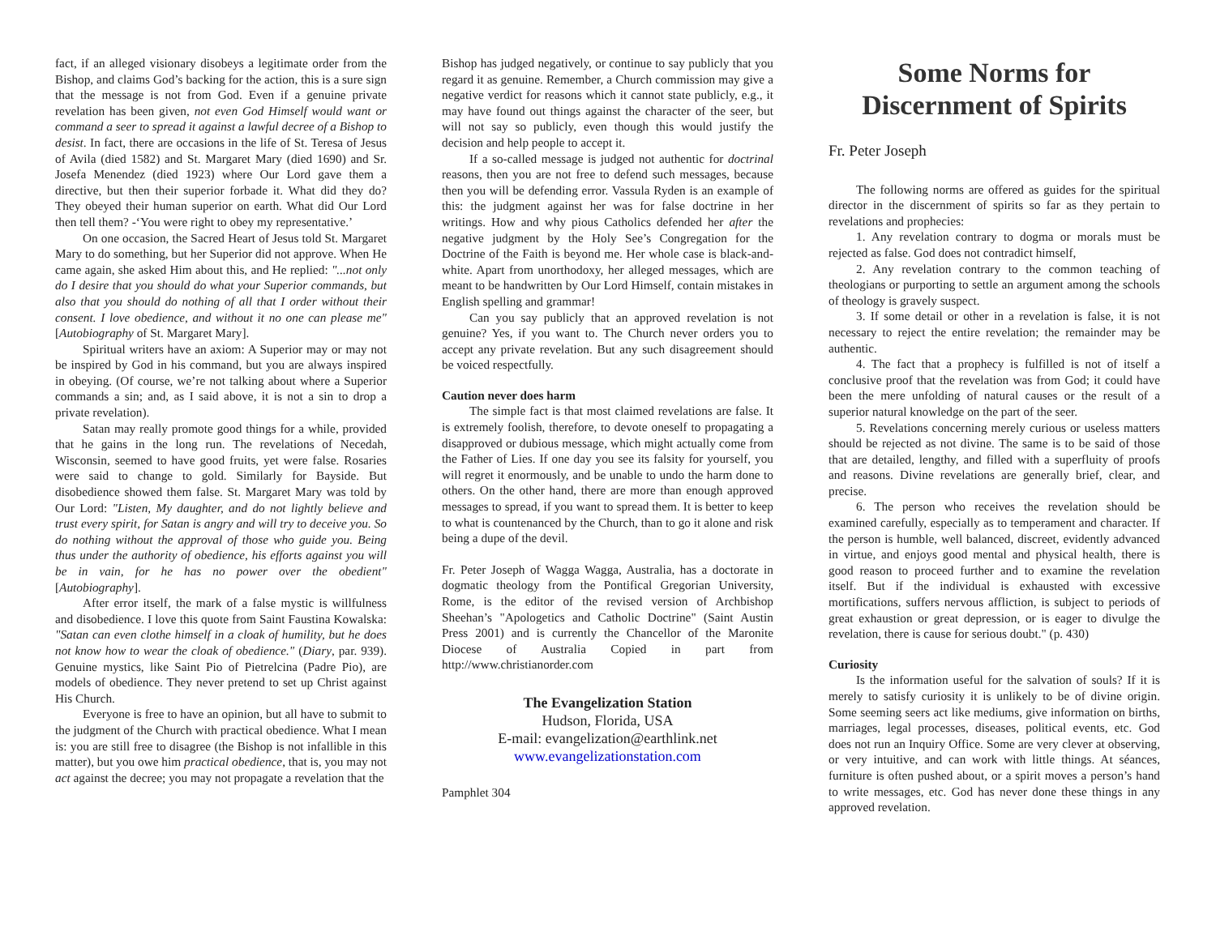fact, if an alleged visionary disobeys a legitimate order from the Bishop, and claims God’s backing for the action, this is a sure sign that the message is not from God. Even if a genuine private revelation has been given, not even God Himself would want or command a seer to spread it against a lawful decree of a Bishop to desist. In fact, there are occasions in the life of St. Teresa of Jesus of Avila (died 1582) and St. Margaret Mary (died 1690) and Sr. Josefa Menendez (died 1923) where Our Lord gave them a directive, but then their superior forbade it. What did they do? They obeyed their human superior on earth. What did Our Lord then tell them? -‘You were right to obey my representative.’
On one occasion, the Sacred Heart of Jesus told St. Margaret Mary to do something, but her Superior did not approve. When He came again, she asked Him about this, and He replied: "...not only do I desire that you should do what your Superior commands, but also that you should do nothing of all that I order without their consent. I love obedience, and without it no one can please me" [Autobiography of St. Margaret Mary].
Spiritual writers have an axiom: A Superior may or may not be inspired by God in his command, but you are always inspired in obeying. (Of course, we’re not talking about where a Superior commands a sin; and, as I said above, it is not a sin to drop a private revelation).
Satan may really promote good things for a while, provided that he gains in the long run. The revelations of Necedah, Wisconsin, seemed to have good fruits, yet were false. Rosaries were said to change to gold. Similarly for Bayside. But disobedience showed them false. St. Margaret Mary was told by Our Lord: "Listen, My daughter, and do not lightly believe and trust every spirit, for Satan is angry and will try to deceive you. So do nothing without the approval of those who guide you. Being thus under the authority of obedience, his efforts against you will be in vain, for he has no power over the obedient" [Autobiography].
After error itself, the mark of a false mystic is willfulness and disobedience. I love this quote from Saint Faustina Kowalska: "Satan can even clothe himself in a cloak of humility, but he does not know how to wear the cloak of obedience." (Diary, par. 939). Genuine mystics, like Saint Pio of Pietrelcina (Padre Pio), are models of obedience. They never pretend to set up Christ against His Church.
Everyone is free to have an opinion, but all have to submit to the judgment of the Church with practical obedience. What I mean is: you are still free to disagree (the Bishop is not infallible in this matter), but you owe him practical obedience, that is, you may not act against the decree; you may not propagate a revelation that the
Bishop has judged negatively, or continue to say publicly that you regard it as genuine. Remember, a Church commission may give a negative verdict for reasons which it cannot state publicly, e.g., it may have found out things against the character of the seer, but will not say so publicly, even though this would justify the decision and help people to accept it.
If a so-called message is judged not authentic for doctrinal reasons, then you are not free to defend such messages, because then you will be defending error. Vassula Ryden is an example of this: the judgment against her was for false doctrine in her writings. How and why pious Catholics defended her after the negative judgment by the Holy See’s Congregation for the Doctrine of the Faith is beyond me. Her whole case is black-and-white. Apart from unorthodoxy, her alleged messages, which are meant to be handwritten by Our Lord Himself, contain mistakes in English spelling and grammar!
Can you say publicly that an approved revelation is not genuine? Yes, if you want to. The Church never orders you to accept any private revelation. But any such disagreement should be voiced respectfully.
Caution never does harm
The simple fact is that most claimed revelations are false. It is extremely foolish, therefore, to devote oneself to propagating a disapproved or dubious message, which might actually come from the Father of Lies. If one day you see its falsity for yourself, you will regret it enormously, and be unable to undo the harm done to others. On the other hand, there are more than enough approved messages to spread, if you want to spread them. It is better to keep to what is countenanced by the Church, than to go it alone and risk being a dupe of the devil.
Fr. Peter Joseph of Wagga Wagga, Australia, has a doctorate in dogmatic theology from the Pontifical Gregorian University, Rome, is the editor of the revised version of Archbishop Sheehan’s "Apologetics and Catholic Doctrine" (Saint Austin Press 2001) and is currently the Chancellor of the Maronite Diocese of Australia Copied in part from http://www.christianorder.com
The Evangelization Station
Hudson, Florida, USA
E-mail: evangelization@earthlink.net
www.evangelizationstation.com
Pamphlet 304
Some Norms for Discernment of Spirits
Fr. Peter Joseph
The following norms are offered as guides for the spiritual director in the discernment of spirits so far as they pertain to revelations and prophecies:
1. Any revelation contrary to dogma or morals must be rejected as false. God does not contradict himself,
2. Any revelation contrary to the common teaching of theologians or purporting to settle an argument among the schools of theology is gravely suspect.
3. If some detail or other in a revelation is false, it is not necessary to reject the entire revelation; the remainder may be authentic.
4. The fact that a prophecy is fulfilled is not of itself a conclusive proof that the revelation was from God; it could have been the mere unfolding of natural causes or the result of a superior natural knowledge on the part of the seer.
5. Revelations concerning merely curious or useless matters should be rejected as not divine. The same is to be said of those that are detailed, lengthy, and filled with a superfluity of proofs and reasons. Divine revelations are generally brief, clear, and precise.
6. The person who receives the revelation should be examined carefully, especially as to temperament and character. If the person is humble, well balanced, discreet, evidently advanced in virtue, and enjoys good mental and physical health, there is good reason to proceed further and to examine the revelation itself. But if the individual is exhausted with excessive mortifications, suffers nervous affliction, is subject to periods of great exhaustion or great depression, or is eager to divulge the revelation, there is cause for serious doubt." (p. 430)
Curiosity
Is the information useful for the salvation of souls? If it is merely to satisfy curiosity it is unlikely to be of divine origin. Some seeming seers act like mediums, give information on births, marriages, legal processes, diseases, political events, etc. God does not run an Inquiry Office. Some are very clever at observing, or very intuitive, and can work with little things. At séances, furniture is often pushed about, or a spirit moves a person’s hand to write messages, etc. God has never done these things in any approved revelation.